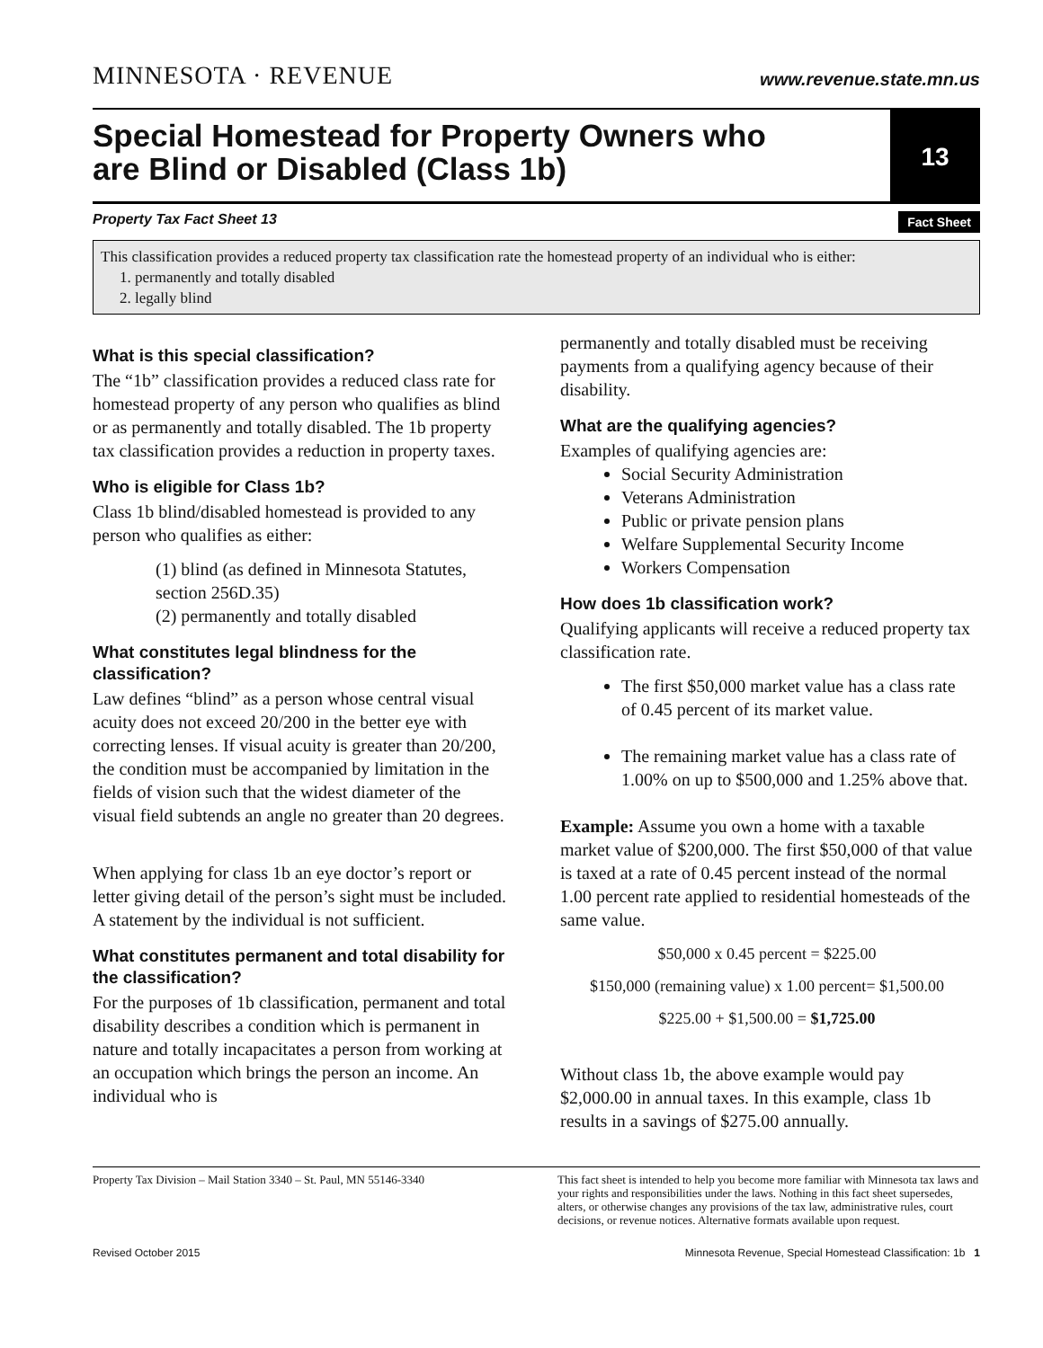MINNESOTA · REVENUE
www.revenue.state.mn.us
Special Homestead for Property Owners who
are Blind or Disabled (Class 1b)
13
Property Tax Fact Sheet 13 Fact Sheet
This classification provides a reduced property tax classification rate the homestead property of an individual who is either:
1. permanently and totally disabled
2. legally blind
What is this special classification?
The “1b” classification provides a reduced class rate for homestead property of any person who qualifies as blind or as permanently and totally disabled. The 1b property tax classification provides a reduction in property taxes.
Who is eligible for Class 1b?
Class 1b blind/disabled homestead is provided to any person who qualifies as either:
(1) blind (as defined in Minnesota Statutes, section 256D.35)
(2) permanently and totally disabled
What constitutes legal blindness for the classification?
Law defines “blind” as a person whose central visual acuity does not exceed 20/200 in the better eye with correcting lenses. If visual acuity is greater than 20/200, the condition must be accompanied by limitation in the fields of vision such that the widest diameter of the visual field subtends an angle no greater than 20 degrees.
When applying for class 1b an eye doctor’s report or letter giving detail of the person’s sight must be included. A statement by the individual is not sufficient.
What constitutes permanent and total disability for the classification?
For the purposes of 1b classification, permanent and total disability describes a condition which is permanent in nature and totally incapacitates a person from working at an occupation which brings the person an income. An individual who is
permanently and totally disabled must be receiving payments from a qualifying agency because of their disability.
What are the qualifying agencies?
Examples of qualifying agencies are:
Social Security Administration
Veterans Administration
Public or private pension plans
Welfare Supplemental Security Income
Workers Compensation
How does 1b classification work?
Qualifying applicants will receive a reduced property tax classification rate.
The first $50,000 market value has a class rate of 0.45 percent of its market value.
The remaining market value has a class rate of 1.00% on up to $500,000 and 1.25% above that.
Example: Assume you own a home with a taxable market value of $200,000. The first $50,000 of that value is taxed at a rate of 0.45 percent instead of the normal 1.00 percent rate applied to residential homesteads of the same value.
$50,000 x 0.45 percent = $225.00
$150,000 (remaining value) x 1.00 percent= $1,500.00
$225.00 + $1,500.00 = $1,725.00
Without class 1b, the above example would pay $2,000.00 in annual taxes. In this example, class 1b results in a savings of $275.00 annually.
Property Tax Division – Mail Station 3340 – St. Paul, MN 55146-3340
This fact sheet is intended to help you become more familiar with Minnesota tax laws and your rights and responsibilities under the laws. Nothing in this fact sheet supersedes, alters, or otherwise changes any provisions of the tax law, administrative rules, court decisions, or revenue notices. Alternative formats available upon request.
Revised October 2015 Minnesota Revenue, Special Homestead Classification: 1b 1